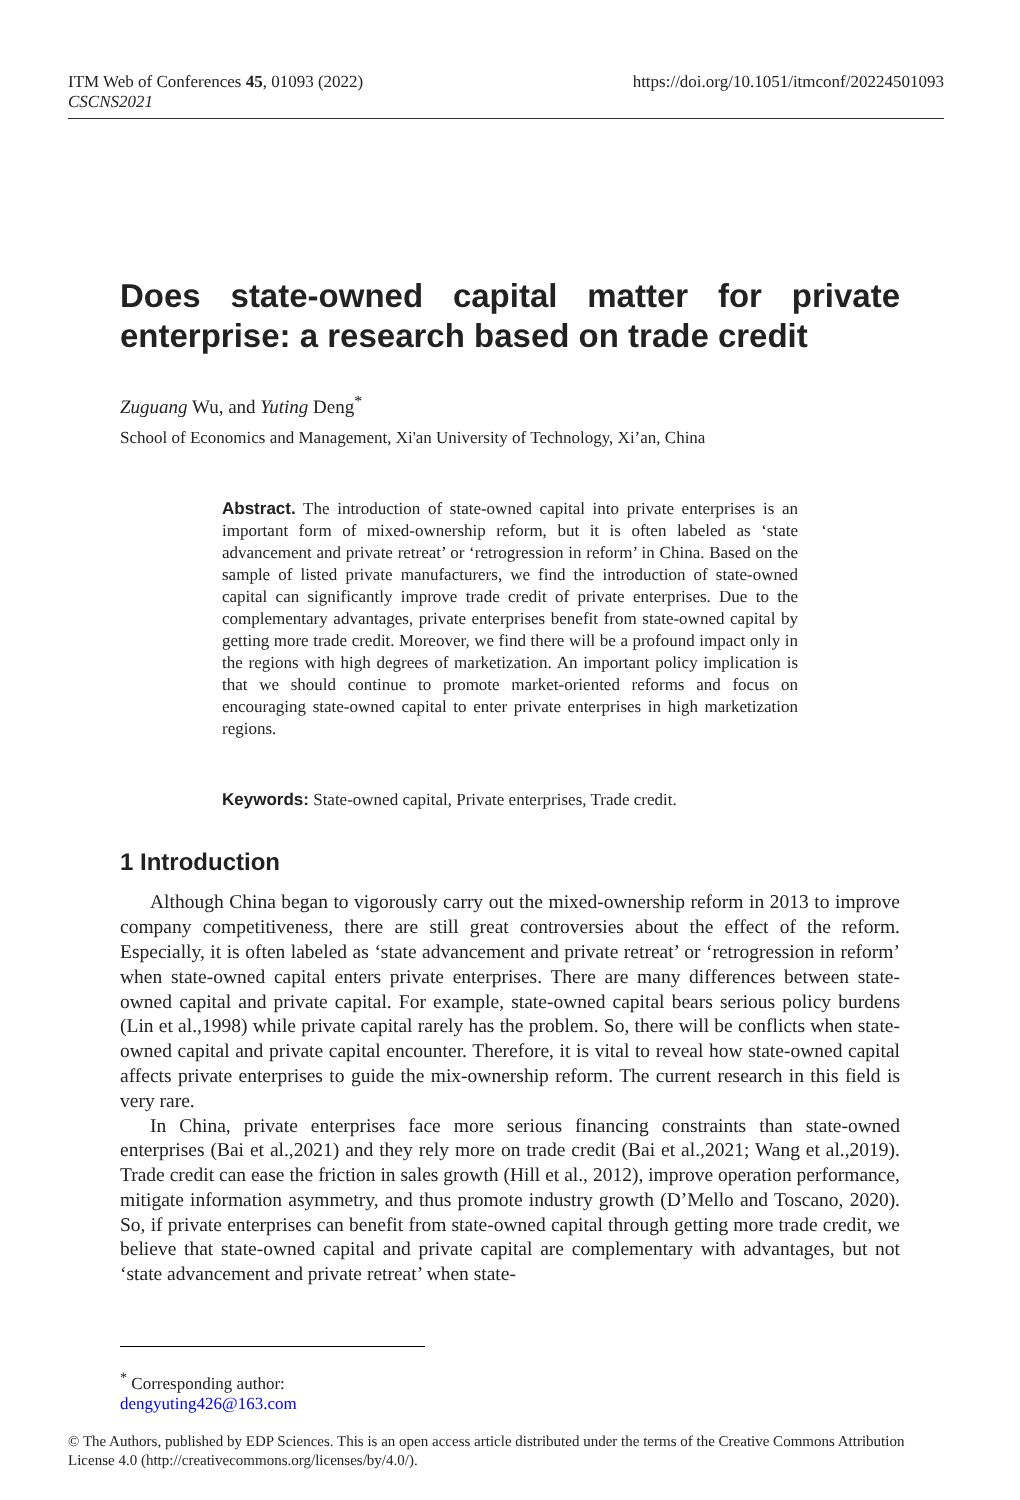https://doi.org/10.1051/itmconf/20224501093 ITM Web of Conferences 45, 01093 (2022)
CSCNS2021
Does state-owned capital matter for private enterprise: a research based on trade credit
Zuguang Wu, and Yuting Deng<sup>*</sup>
School of Economics and Management, Xi'an University of Technology, Xi’an, China
Abstract. The introduction of state-owned capital into private enterprises is an important form of mixed-ownership reform, but it is often labeled as ‘state advancement and private retreat’ or ‘retrogression in reform’ in China. Based on the sample of listed private manufacturers, we find the introduction of state-owned capital can significantly improve trade credit of private enterprises. Due to the complementary advantages, private enterprises benefit from state-owned capital by getting more trade credit. Moreover, we find there will be a profound impact only in the regions with high degrees of marketization. An important policy implication is that we should continue to promote market-oriented reforms and focus on encouraging state-owned capital to enter private enterprises in high marketization regions.
Keywords: State-owned capital, Private enterprises, Trade credit.
1 Introduction
Although China began to vigorously carry out the mixed-ownership reform in 2013 to improve company competitiveness, there are still great controversies about the effect of the reform. Especially, it is often labeled as ‘state advancement and private retreat’ or ‘retrogression in reform’ when state-owned capital enters private enterprises. There are many differences between state-owned capital and private capital. For example, state-owned capital bears serious policy burdens (Lin et al.,1998) while private capital rarely has the problem. So, there will be conflicts when state-owned capital and private capital encounter. Therefore, it is vital to reveal how state-owned capital affects private enterprises to guide the mix-ownership reform. The current research in this field is very rare.
In China, private enterprises face more serious financing constraints than state-owned enterprises (Bai et al.,2021) and they rely more on trade credit (Bai et al.,2021; Wang et al.,2019). Trade credit can ease the friction in sales growth (Hill et al., 2012), improve operation performance, mitigate information asymmetry, and thus promote industry growth (D’Mello and Toscano, 2020). So, if private enterprises can benefit from state-owned capital through getting more trade credit, we believe that state-owned capital and private capital are complementary with advantages, but not ‘state advancement and private retreat’ when state-
<sup>*</sup> Corresponding author: dengyuting426@163.com
© The Authors, published by EDP Sciences. This is an open access article distributed under the terms of the Creative Commons Attribution License 4.0 (http://creativecommons.org/licenses/by/4.0/).